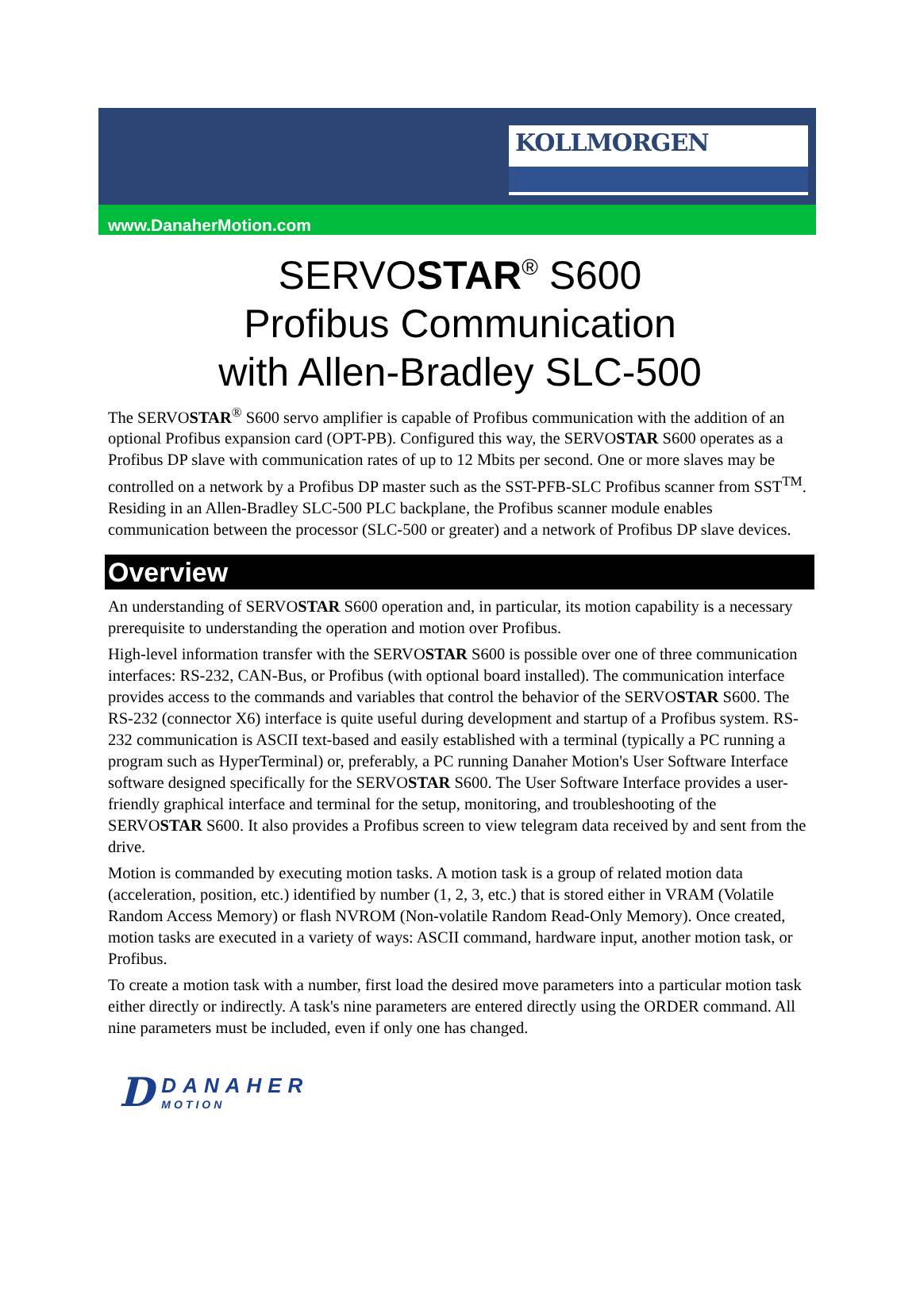KOLLMORGEN
www.DanaherMotion.com
SERVOSTAR<sup>®</sup> S600
Profibus Communication
with Allen-Bradley SLC-500
The SERVOSTAR<sup>®</sup> S600 servo amplifier is capable of Profibus communication with the addition of an optional Profibus expansion card (OPT-PB). Configured this way, the SERVOSTAR S600 operates as a Profibus DP slave with communication rates of up to 12 Mbits per second. One or more slaves may be controlled on a network by a Profibus DP master such as the SST-PFB-SLC Profibus scanner from SST<sup>TM</sup>. Residing in an Allen-Bradley SLC-500 PLC backplane, the Profibus scanner module enables communication between the processor (SLC-500 or greater) and a network of Profibus DP slave devices.
Overview
An understanding of SERVOSTAR S600 operation and, in particular, its motion capability is a necessary prerequisite to understanding the operation and motion over Profibus.
High-level information transfer with the SERVOSTAR S600 is possible over one of three communication interfaces: RS-232, CAN-Bus, or Profibus (with optional board installed). The communication interface provides access to the commands and variables that control the behavior of the SERVOSTAR S600. The RS-232 (connector X6) interface is quite useful during development and startup of a Profibus system. RS-232 communication is ASCII text-based and easily established with a terminal (typically a PC running a program such as HyperTerminal) or, preferably, a PC running Danaher Motion's User Software Interface software designed specifically for the SERVOSTAR S600. The User Software Interface provides a user-friendly graphical interface and terminal for the setup, monitoring, and troubleshooting of the SERVOSTAR S600. It also provides a Profibus screen to view telegram data received by and sent from the drive.
Motion is commanded by executing motion tasks. A motion task is a group of related motion data (acceleration, position, etc.) identified by number (1, 2, 3, etc.) that is stored either in VRAM (Volatile Random Access Memory) or flash NVROM (Non-volatile Random Read-Only Memory). Once created, motion tasks are executed in a variety of ways: ASCII command, hardware input, another motion task, or Profibus.
To create a motion task with a number, first load the desired move parameters into a particular motion task either directly or indirectly. A task's nine parameters are entered directly using the ORDER command. All nine parameters must be included, even if only one has changed.
D
DANAHER
MOTION